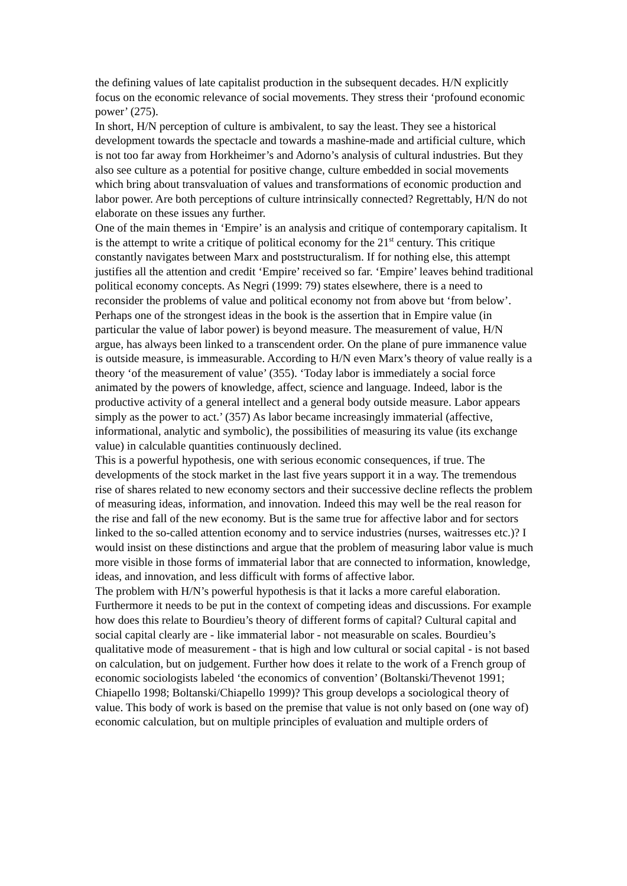the defining values of late capitalist production in the subsequent decades. H/N explicitly focus on the economic relevance of social movements. They stress their ‘profound economic power’ (275).
In short, H/N perception of culture is ambivalent, to say the least. They see a historical development towards the spectacle and towards a mashine-made and artificial culture, which is not too far away from Horkheimer’s and Adorno’s analysis of cultural industries. But they also see culture as a potential for positive change, culture embedded in social movements which bring about transvaluation of values and transformations of economic production and labor power. Are both perceptions of culture intrinsically connected? Regrettably, H/N do not elaborate on these issues any further.
One of the main themes in ‘Empire’ is an analysis and critique of contemporary capitalism. It is the attempt to write a critique of political economy for the 21<sup>st</sup> century. This critique constantly navigates between Marx and poststructuralism. If for nothing else, this attempt justifies all the attention and credit ‘Empire’ received so far. ‘Empire’ leaves behind traditional political economy concepts. As Negri (1999: 79) states elsewhere, there is a need to reconsider the problems of value and political economy not from above but ‘from below’. Perhaps one of the strongest ideas in the book is the assertion that in Empire value (in particular the value of labor power) is beyond measure. The measurement of value, H/N argue, has always been linked to a transcendent order. On the plane of pure immanence value is outside measure, is immeasurable. According to H/N even Marx’s theory of value really is a theory ‘of the measurement of value’ (355). ‘Today labor is immediately a social force animated by the powers of knowledge, affect, science and language. Indeed, labor is the productive activity of a general intellect and a general body outside measure. Labor appears simply as the power to act.’ (357) As labor became increasingly immaterial (affective, informational, analytic and symbolic), the possibilities of measuring its value (its exchange value) in calculable quantities continuously declined.
This is a powerful hypothesis, one with serious economic consequences, if true. The developments of the stock market in the last five years support it in a way. The tremendous rise of shares related to new economy sectors and their successive decline reflects the problem of measuring ideas, information, and innovation. Indeed this may well be the real reason for the rise and fall of the new economy. But is the same true for affective labor and for sectors linked to the so-called attention economy and to service industries (nurses, waitresses etc.)? I would insist on these distinctions and argue that the problem of measuring labor value is much more visible in those forms of immaterial labor that are connected to information, knowledge, ideas, and innovation, and less difficult with forms of affective labor.
The problem with H/N’s powerful hypothesis is that it lacks a more careful elaboration. Furthermore it needs to be put in the context of competing ideas and discussions. For example how does this relate to Bourdieu’s theory of different forms of capital? Cultural capital and social capital clearly are - like immaterial labor - not measurable on scales. Bourdieu’s qualitative mode of measurement - that is high and low cultural or social capital - is not based on calculation, but on judgement. Further how does it relate to the work of a French group of economic sociologists labeled ‘the economics of convention’ (Boltanski/Thevenot 1991; Chiapello 1998; Boltanski/Chiapello 1999)? This group develops a sociological theory of value. This body of work is based on the premise that value is not only based on (one way of) economic calculation, but on multiple principles of evaluation and multiple orders of